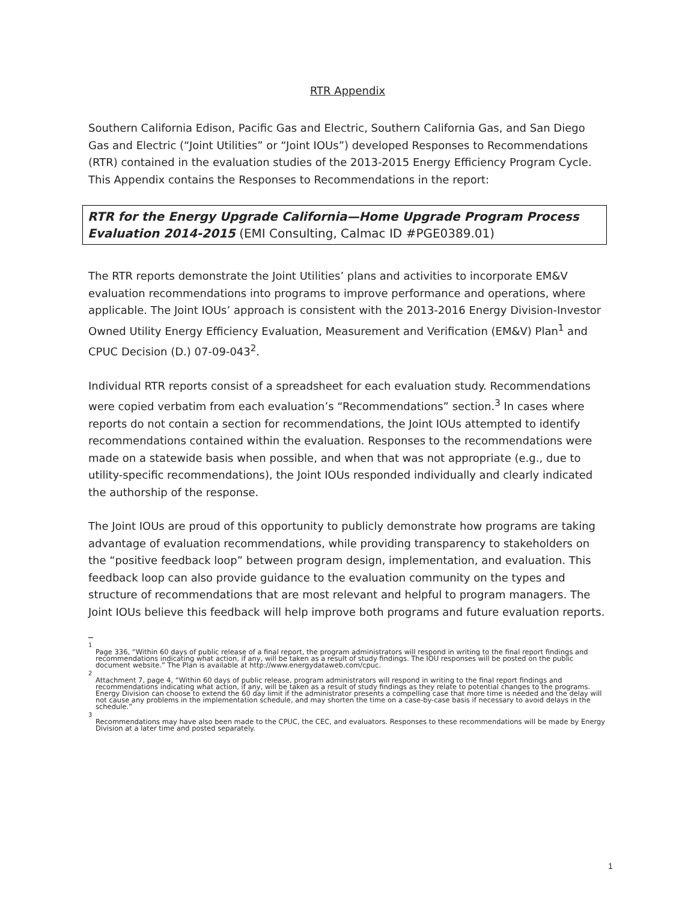RTR Appendix
Southern California Edison, Pacific Gas and Electric, Southern California Gas, and San Diego Gas and Electric (“Joint Utilities” or “Joint IOUs”) developed Responses to Recommendations (RTR) contained in the evaluation studies of the 2013-2015 Energy Efficiency Program Cycle. This Appendix contains the Responses to Recommendations in the report:
RTR for the Energy Upgrade California—Home Upgrade Program Process Evaluation 2014-2015 (EMI Consulting, Calmac ID #PGE0389.01)
The RTR reports demonstrate the Joint Utilities’ plans and activities to incorporate EM&V evaluation recommendations into programs to improve performance and operations, where applicable. The Joint IOUs’ approach is consistent with the 2013-2016 Energy Division-Investor Owned Utility Energy Efficiency Evaluation, Measurement and Verification (EM&V) Plan<sup>1</sup> and CPUC Decision (D.) 07-09-043<sup>2</sup>.
Individual RTR reports consist of a spreadsheet for each evaluation study. Recommendations were copied verbatim from each evaluation’s “Recommendations” section.<sup>3</sup> In cases where reports do not contain a section for recommendations, the Joint IOUs attempted to identify recommendations contained within the evaluation. Responses to the recommendations were made on a statewide basis when possible, and when that was not appropriate (e.g., due to utility-specific recommendations), the Joint IOUs responded individually and clearly indicated the authorship of the response.
The Joint IOUs are proud of this opportunity to publicly demonstrate how programs are taking advantage of evaluation recommendations, while providing transparency to stakeholders on the “positive feedback loop” between program design, implementation, and evaluation. This feedback loop can also provide guidance to the evaluation community on the types and structure of recommendations that are most relevant and helpful to program managers. The Joint IOUs believe this feedback will help improve both programs and future evaluation reports.
1
Page 336, “Within 60 days of public release of a final report, the program administrators will respond in writing to the final report findings and recommendations indicating what action, if any, will be taken as a result of study findings. The IOU responses will be posted on the public document website.” The Plan is available at http://www.energydataweb.com/cpuc.
2
Attachment 7, page 4, “Within 60 days of public release, program administrators will respond in writing to the final report findings and recommendations indicating what action, if any, will be taken as a result of study findings as they relate to potential changes to the programs. Energy Division can choose to extend the 60 day limit if the administrator presents a compelling case that more time is needed and the delay will not cause any problems in the implementation schedule, and may shorten the time on a case-by-case basis if necessary to avoid delays in the schedule.”
3
Recommendations may have also been made to the CPUC, the CEC, and evaluators. Responses to these recommendations will be made by Energy Division at a later time and posted separately.
1